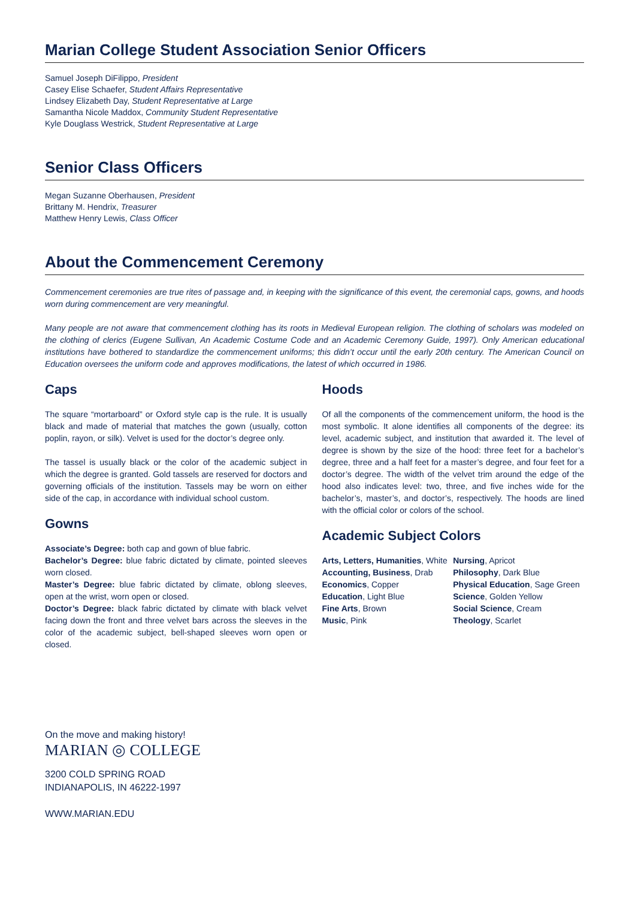Marian College Student Association Senior Officers
Samuel Joseph DiFilippo, President
Casey Elise Schaefer, Student Affairs Representative
Lindsey Elizabeth Day, Student Representative at Large
Samantha Nicole Maddox, Community Student Representative
Kyle Douglass Westrick, Student Representative at Large
Senior Class Officers
Megan Suzanne Oberhausen, President
Brittany M. Hendrix, Treasurer
Matthew Henry Lewis, Class Officer
About the Commencement Ceremony
Commencement ceremonies are true rites of passage and, in keeping with the significance of this event, the ceremonial caps, gowns, and hoods worn during commencement are very meaningful.
Many people are not aware that commencement clothing has its roots in Medieval European religion. The clothing of scholars was modeled on the clothing of clerics (Eugene Sullivan, An Academic Costume Code and an Academic Ceremony Guide, 1997). Only American educational institutions have bothered to standardize the commencement uniforms; this didn’t occur until the early 20th century. The American Council on Education oversees the uniform code and approves modifications, the latest of which occurred in 1986.
Caps
The square “mortarboard” or Oxford style cap is the rule. It is usually black and made of material that matches the gown (usually, cotton poplin, rayon, or silk). Velvet is used for the doctor’s degree only.
The tassel is usually black or the color of the academic subject in which the degree is granted. Gold tassels are reserved for doctors and governing officials of the institution. Tassels may be worn on either side of the cap, in accordance with individual school custom.
Gowns
Associate’s Degree: both cap and gown of blue fabric.
Bachelor’s Degree: blue fabric dictated by climate, pointed sleeves worn closed.
Master’s Degree: blue fabric dictated by climate, oblong sleeves, open at the wrist, worn open or closed.
Doctor’s Degree: black fabric dictated by climate with black velvet facing down the front and three velvet bars across the sleeves in the color of the academic subject, bell-shaped sleeves worn open or closed.
Hoods
Of all the components of the commencement uniform, the hood is the most symbolic. It alone identifies all components of the degree: its level, academic subject, and institution that awarded it. The level of degree is shown by the size of the hood: three feet for a bachelor’s degree, three and a half feet for a master’s degree, and four feet for a doctor’s degree. The width of the velvet trim around the edge of the hood also indicates level: two, three, and five inches wide for the bachelor’s, master’s, and doctor’s, respectively. The hoods are lined with the official color or colors of the school.
Academic Subject Colors
Arts, Letters, Humanities, White
Accounting, Business, Drab
Economics, Copper
Education, Light Blue
Fine Arts, Brown
Music, Pink
Nursing, Apricot
Philosophy, Dark Blue
Physical Education, Sage Green
Science, Golden Yellow
Social Science, Cream
Theology, Scarlet
On the move and making history!
MARIAN ◎ COLLEGE
3200 COLD SPRING ROAD
INDIANAPOLIS, IN 46222-1997
WWW.MARIAN.EDU